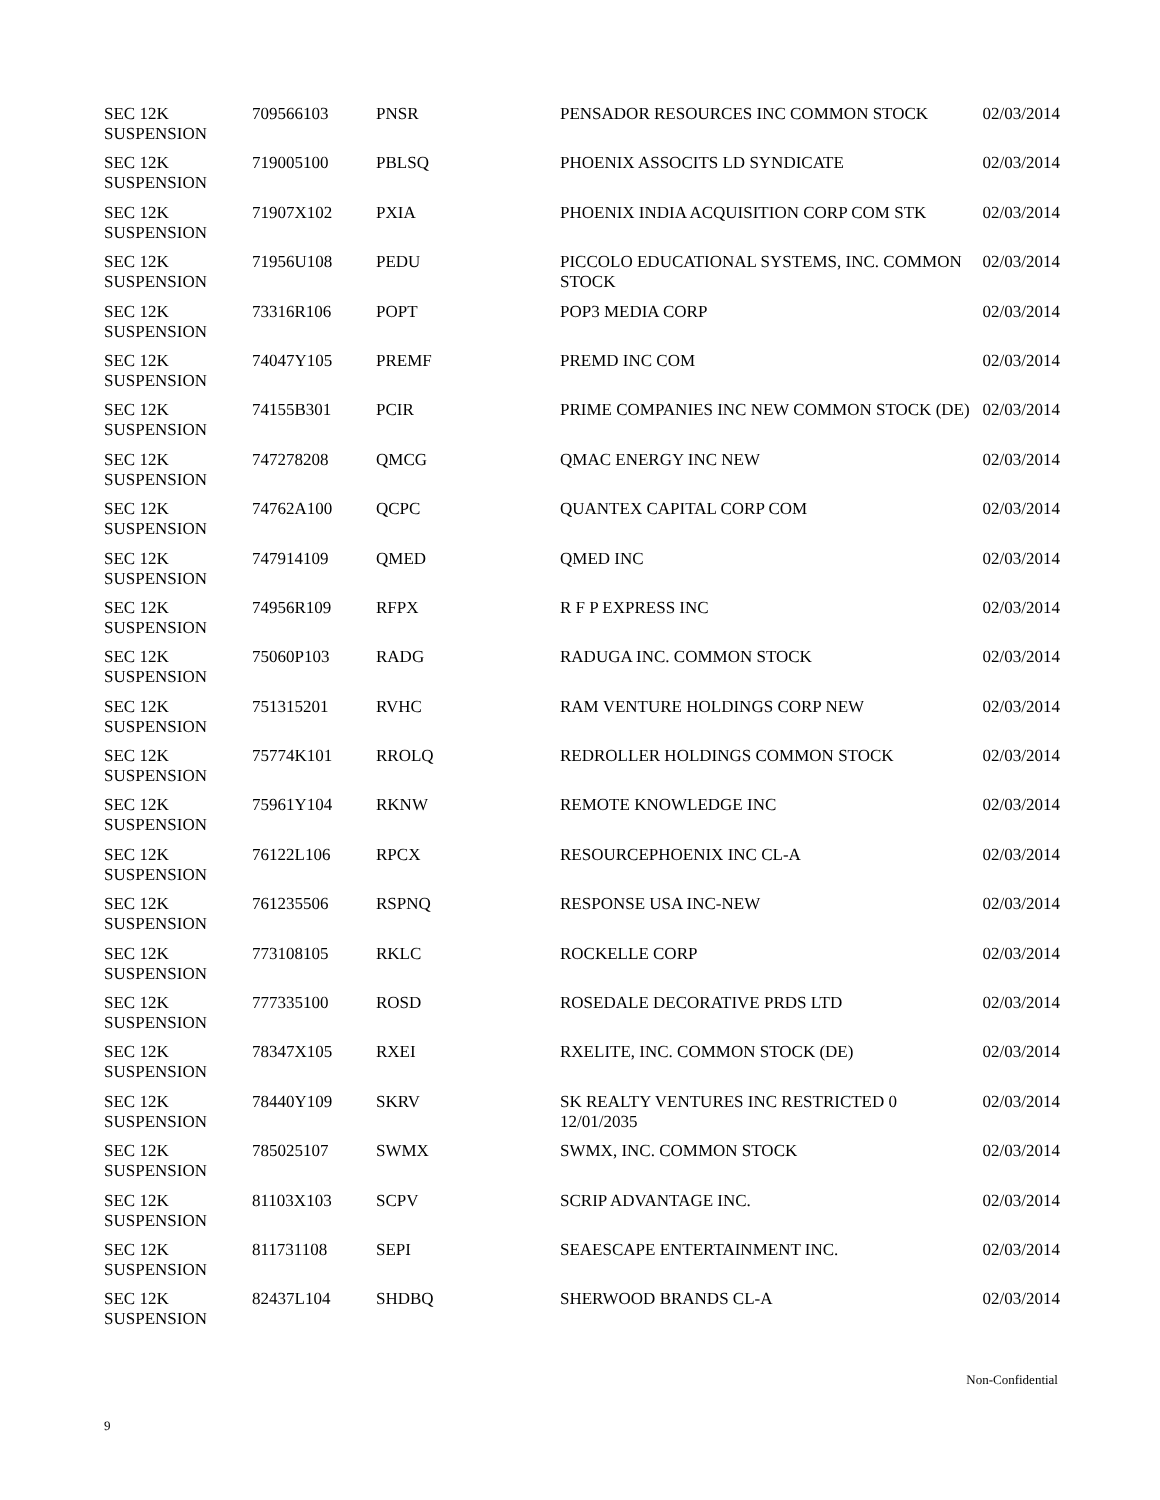| SEC 12K SUSPENSION | 709566103 | PNSR | PENSADOR RESOURCES INC COMMON STOCK | 02/03/2014 |
| SEC 12K SUSPENSION | 719005100 | PBLSQ | PHOENIX ASSOCITS LD SYNDICATE | 02/03/2014 |
| SEC 12K SUSPENSION | 71907X102 | PXIA | PHOENIX INDIA ACQUISITION CORP COM STK | 02/03/2014 |
| SEC 12K SUSPENSION | 71956U108 | PEDU | PICCOLO EDUCATIONAL SYSTEMS, INC. COMMON STOCK | 02/03/2014 |
| SEC 12K SUSPENSION | 73316R106 | POPT | POP3 MEDIA CORP | 02/03/2014 |
| SEC 12K SUSPENSION | 74047Y105 | PREMF | PREMD INC COM | 02/03/2014 |
| SEC 12K SUSPENSION | 74155B301 | PCIR | PRIME COMPANIES INC NEW COMMON STOCK (DE) | 02/03/2014 |
| SEC 12K SUSPENSION | 747278208 | QMCG | QMAC ENERGY INC NEW | 02/03/2014 |
| SEC 12K SUSPENSION | 74762A100 | QCPC | QUANTEX CAPITAL CORP COM | 02/03/2014 |
| SEC 12K SUSPENSION | 747914109 | QMED | QMED INC | 02/03/2014 |
| SEC 12K SUSPENSION | 74956R109 | RFPX | R F P EXPRESS INC | 02/03/2014 |
| SEC 12K SUSPENSION | 75060P103 | RADG | RADUGA INC. COMMON STOCK | 02/03/2014 |
| SEC 12K SUSPENSION | 751315201 | RVHC | RAM VENTURE HOLDINGS CORP NEW | 02/03/2014 |
| SEC 12K SUSPENSION | 75774K101 | RROLQ | REDROLLER HOLDINGS COMMON STOCK | 02/03/2014 |
| SEC 12K SUSPENSION | 75961Y104 | RKNW | REMOTE KNOWLEDGE INC | 02/03/2014 |
| SEC 12K SUSPENSION | 76122L106 | RPCX | RESOURCEPHOENIX INC CL-A | 02/03/2014 |
| SEC 12K SUSPENSION | 761235506 | RSPNQ | RESPONSE USA INC-NEW | 02/03/2014 |
| SEC 12K SUSPENSION | 773108105 | RKLC | ROCKELLE CORP | 02/03/2014 |
| SEC 12K SUSPENSION | 777335100 | ROSD | ROSEDALE DECORATIVE PRDS LTD | 02/03/2014 |
| SEC 12K SUSPENSION | 78347X105 | RXEI | RXELITE, INC. COMMON STOCK (DE) | 02/03/2014 |
| SEC 12K SUSPENSION | 78440Y109 | SKRV | SK REALTY VENTURES INC RESTRICTED 0 12/01/2035 | 02/03/2014 |
| SEC 12K SUSPENSION | 785025107 | SWMX | SWMX, INC. COMMON STOCK | 02/03/2014 |
| SEC 12K SUSPENSION | 81103X103 | SCPV | SCRIP ADVANTAGE INC. | 02/03/2014 |
| SEC 12K SUSPENSION | 811731108 | SEPI | SEAESCAPE ENTERTAINMENT INC. | 02/03/2014 |
| SEC 12K SUSPENSION | 82437L104 | SHDBQ | SHERWOOD BRANDS CL-A | 02/03/2014 |
Non-Confidential
9